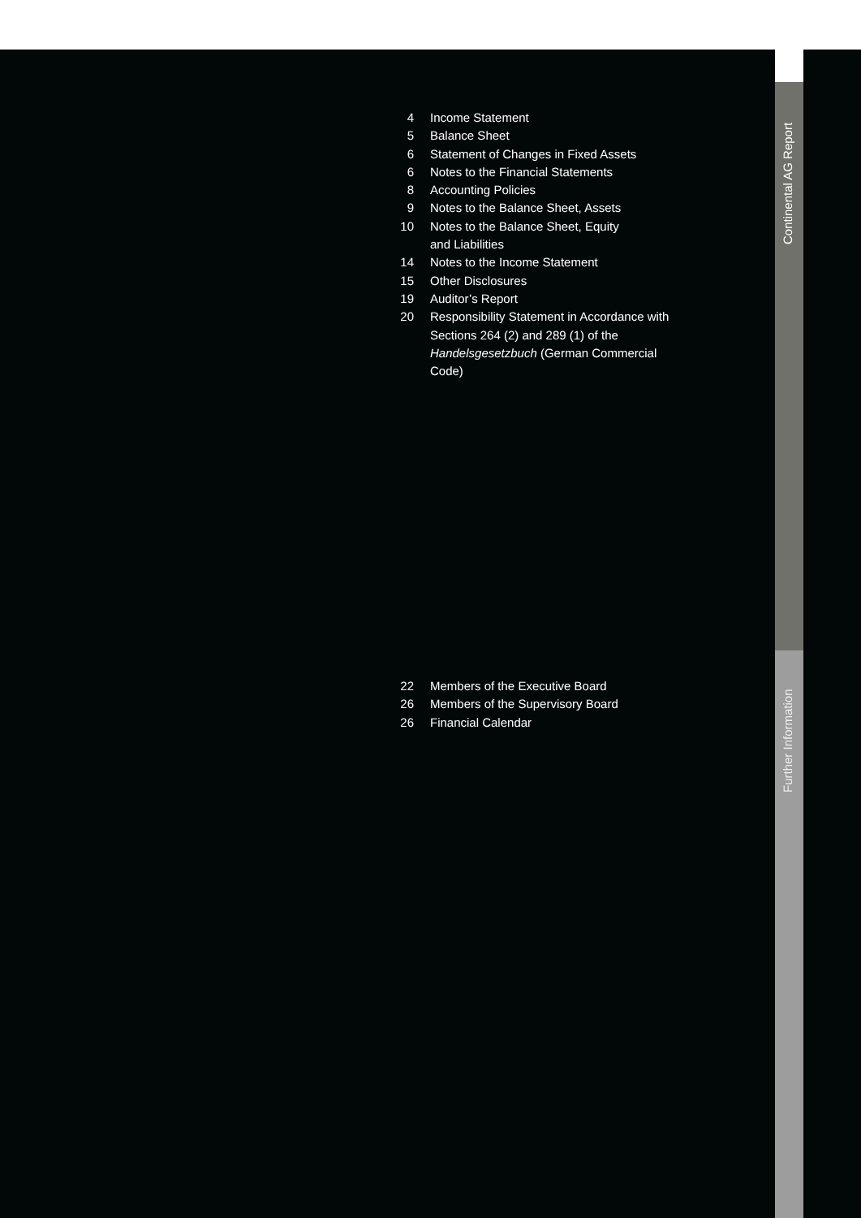4 Income Statement
5 Balance Sheet
6 Statement of Changes in Fixed Assets
6 Notes to the Financial Statements
8 Accounting Policies
9 Notes to the Balance Sheet, Assets
10 Notes to the Balance Sheet, Equity
and Liabilities
14 Notes to the Income Statement
15 Other Disclosures
19 Auditor’s Report
20 Responsibility Statement in Accordance with Sections 264 (2) and 289 (1) of the Handelsgesetzbuch (German Commercial Code)
22 Members of the Executive Board
26 Members of the Supervisory Board
26 Financial Calendar
Continental AG Report
Further Information